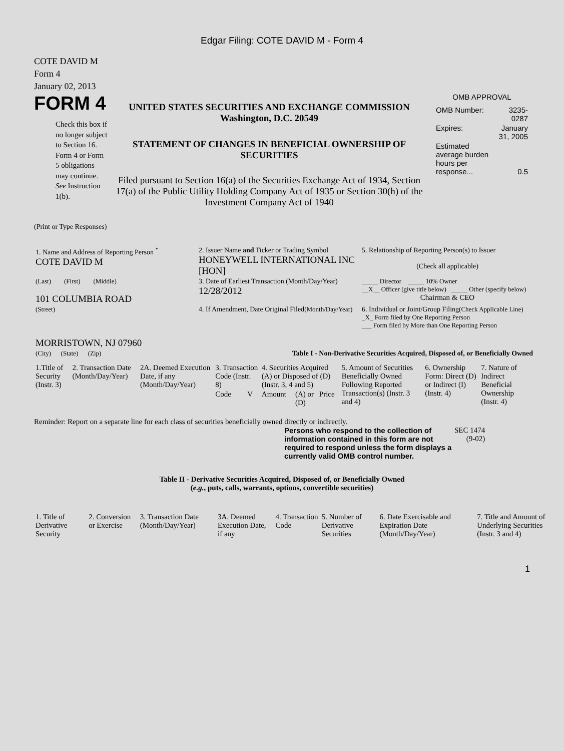Edgar Filing: COTE DAVID M - Form 4
COTE DAVID M
Form 4
January 02, 2013
FORM 4
Check this box if no longer subject to Section 16. Form 4 or Form 5 obligations may continue. See Instruction 1(b).
UNITED STATES SECURITIES AND EXCHANGE COMMISSION
Washington, D.C. 20549
STATEMENT OF CHANGES IN BENEFICIAL OWNERSHIP OF SECURITIES
Filed pursuant to Section 16(a) of the Securities Exchange Act of 1934, Section 17(a) of the Public Utility Holding Company Act of 1935 or Section 30(h) of the Investment Company Act of 1940
OMB APPROVAL
| OMB Number: | 3235-0287 |
| Expires: | January 31, 2005 |
| Estimated average burden hours per response... | 0.5 |
(Print or Type Responses)
| 1. Name and Address of Reporting Person <sup>*</sup> COTE DAVID M | 2. Issuer Name and Ticker or Trading Symbol HONEYWELL INTERNATIONAL INC [HON] | 5. Relationship of Reporting Person(s) to Issuer (Check all applicable) |
| (Last) (First) (Middle) 101 COLUMBIA ROAD | 3. Date of Earliest Transaction (Month/Day/Year) 12/28/2012 | _____ Director _____ 10% Owner __X__ Officer (give title below) _____ Other (specify below) Chairman & CEO |
| (Street) MORRISTOWN, NJ 07960 | 4. If Amendment, Date Original Filed (Month/Day/Year) | 6. Individual or Joint/Group Filing (Check Applicable Line) _X_ Form filed by One Reporting Person ___ Form filed by More than One Reporting Person |
| (City) (State) (Zip) | Table I - Non-Derivative Securities Acquired, Disposed of, or Beneficially Owned | |
| 1.Title of Security (Instr. 3) | 2. Transaction Date (Month/Day/Year) | 2A. Deemed Execution Date, if any (Month/Day/Year) | 3. Transaction Code (Instr. 8) | | 4. Securities Acquired (A) or Disposed of (D) (Instr. 3, 4 and 5) | | | 5. Amount of Securities Beneficially Owned Following Reported Transaction(s) (Instr. 3 and 4) | 6. Ownership Form: Direct (D) or Indirect (I) (Instr. 4) | 7. Nature of Indirect Beneficial Ownership (Instr. 4) |
| | | | Code | V | Amount | (A) or (D) | Price | | | |
Reminder: Report on a separate line for each class of securities beneficially owned directly or indirectly.
Persons who respond to the collection of information contained in this form are not required to respond unless the form displays a currently valid OMB control number.
SEC 1474
(9-02)
Table II - Derivative Securities Acquired, Disposed of, or Beneficially Owned
(e.g., puts, calls, warrants, options, convertible securities)
| 1. Title of Derivative Security | 2. Conversion or Exercise | 3. Transaction Date (Month/Day/Year) | 3A. Deemed Execution Date, if any | 4. Transaction Code | 5. Number of Derivative Securities | 6. Date Exercisable and Expiration Date (Month/Day/Year) | 7. Title and Amount of Underlying Securities (Instr. 3 and 4) |
1